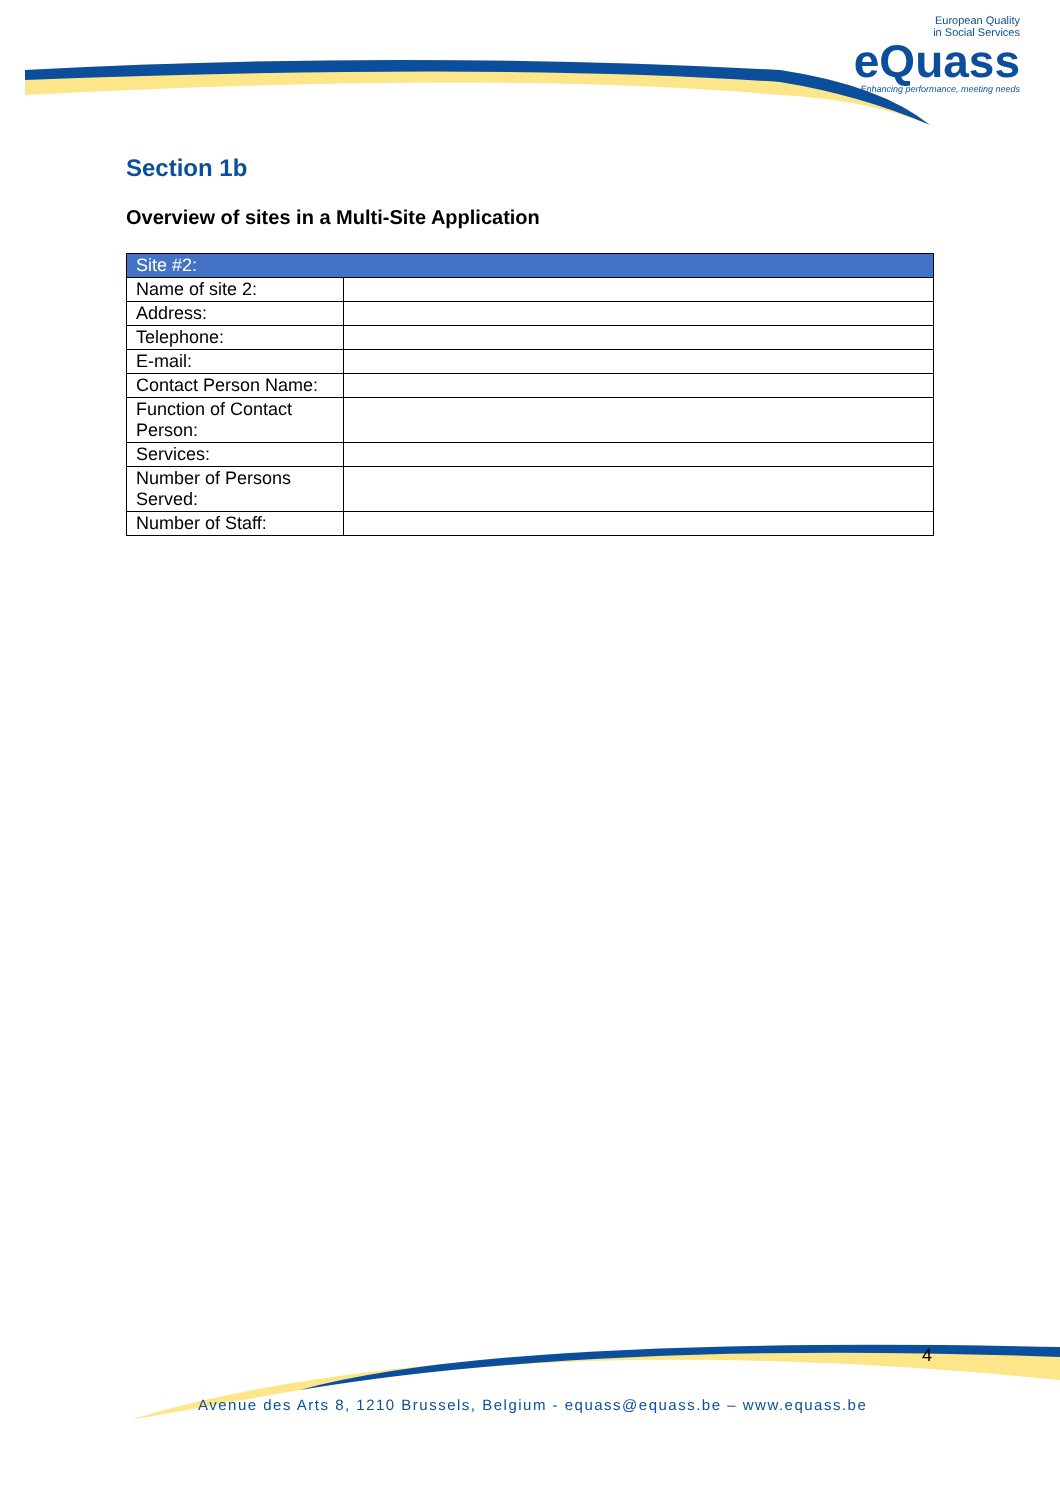European Quality
in Social Services
eQuass
Enhancing performance, meeting needs
Section 1b
Overview of sites in a Multi-Site Application
| Site #2: | |
| --- | --- |
| Name of site 2: | |
| Address: | |
| Telephone: | |
| E-mail: | |
| Contact Person Name: | |
| Function of Contact Person: | |
| Services: | |
| Number of Persons Served: | |
| Number of Staff: | |
4
Avenue des Arts 8, 1210 Brussels, Belgium - equass@equass.be – www.equass.be